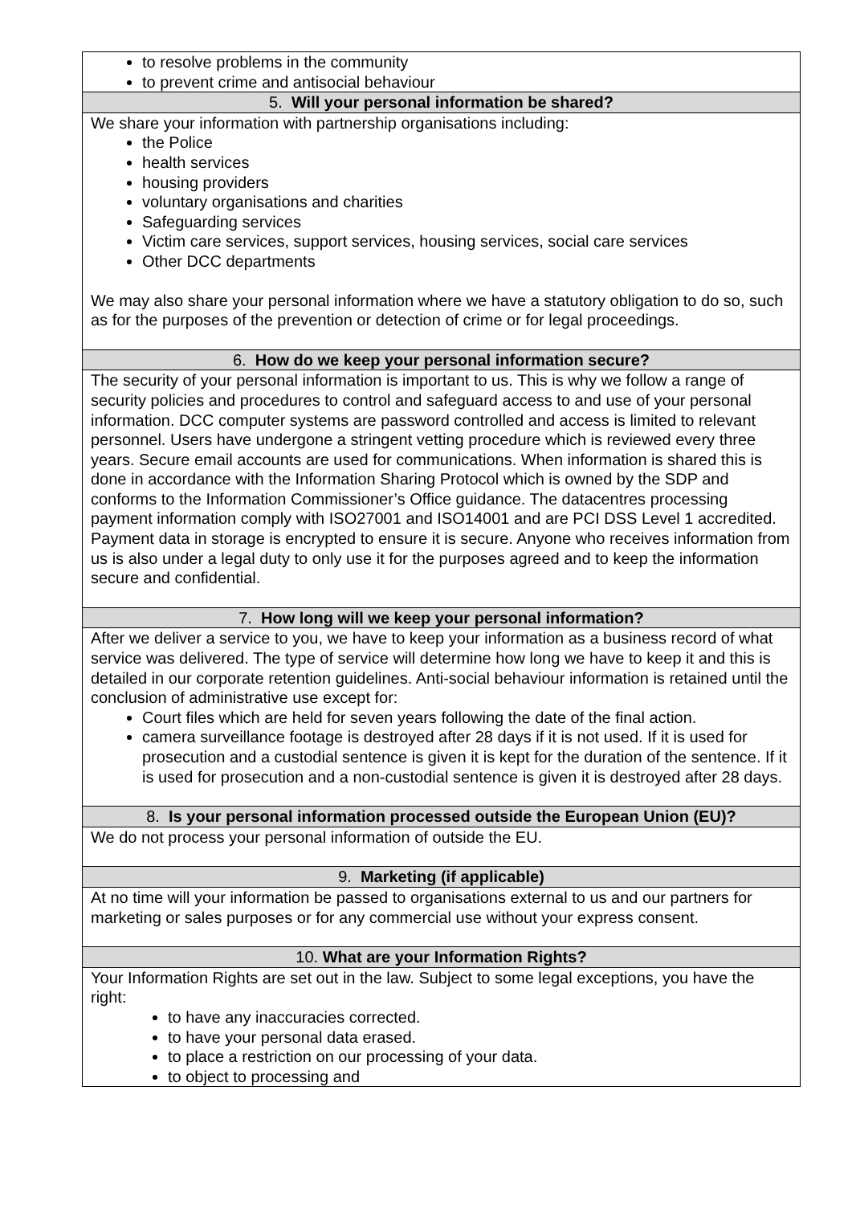| to resolve problems in the community to prevent crime and antisocial behaviour |
| 5. Will your personal information be shared? |
| We share your information with partnership organisations including: the Police health services housing providers voluntary organisations and charities Safeguarding services Victim care services, support services, housing services, social care services Other DCC departments We may also share your personal information where we have a statutory obligation to do so, such as for the purposes of the prevention or detection of crime or for legal proceedings. |
| 6. How do we keep your personal information secure? |
| The security of your personal information is important to us. This is why we follow a range of security policies and procedures to control and safeguard access to and use of your personal information. DCC computer systems are password controlled and access is limited to relevant personnel. Users have undergone a stringent vetting procedure which is reviewed every three years. Secure email accounts are used for communications. When information is shared this is done in accordance with the Information Sharing Protocol which is owned by the SDP and conforms to the Information Commissioner’s Office guidance. The datacentres processing payment information comply with ISO27001 and ISO14001 and are PCI DSS Level 1 accredited. Payment data in storage is encrypted to ensure it is secure. Anyone who receives information from us is also under a legal duty to only use it for the purposes agreed and to keep the information secure and confidential. |
| 7. How long will we keep your personal information? |
| After we deliver a service to you, we have to keep your information as a business record of what service was delivered. The type of service will determine how long we have to keep it and this is detailed in our corporate retention guidelines. Anti-social behaviour information is retained until the conclusion of administrative use except for: Court files which are held for seven years following the date of the final action. camera surveillance footage is destroyed after 28 days if it is not used. If it is used for prosecution and a custodial sentence is given it is kept for the duration of the sentence. If it is used for prosecution and a non-custodial sentence is given it is destroyed after 28 days. |
| 8. Is your personal information processed outside the European Union (EU)? |
| We do not process your personal information of outside the EU. |
| 9. Marketing (if applicable) |
| At no time will your information be passed to organisations external to us and our partners for marketing or sales purposes or for any commercial use without your express consent. |
| 10. What are your Information Rights? |
| Your Information Rights are set out in the law. Subject to some legal exceptions, you have the right: to have any inaccuracies corrected. to have your personal data erased. to place a restriction on our processing of your data. to object to processing and |